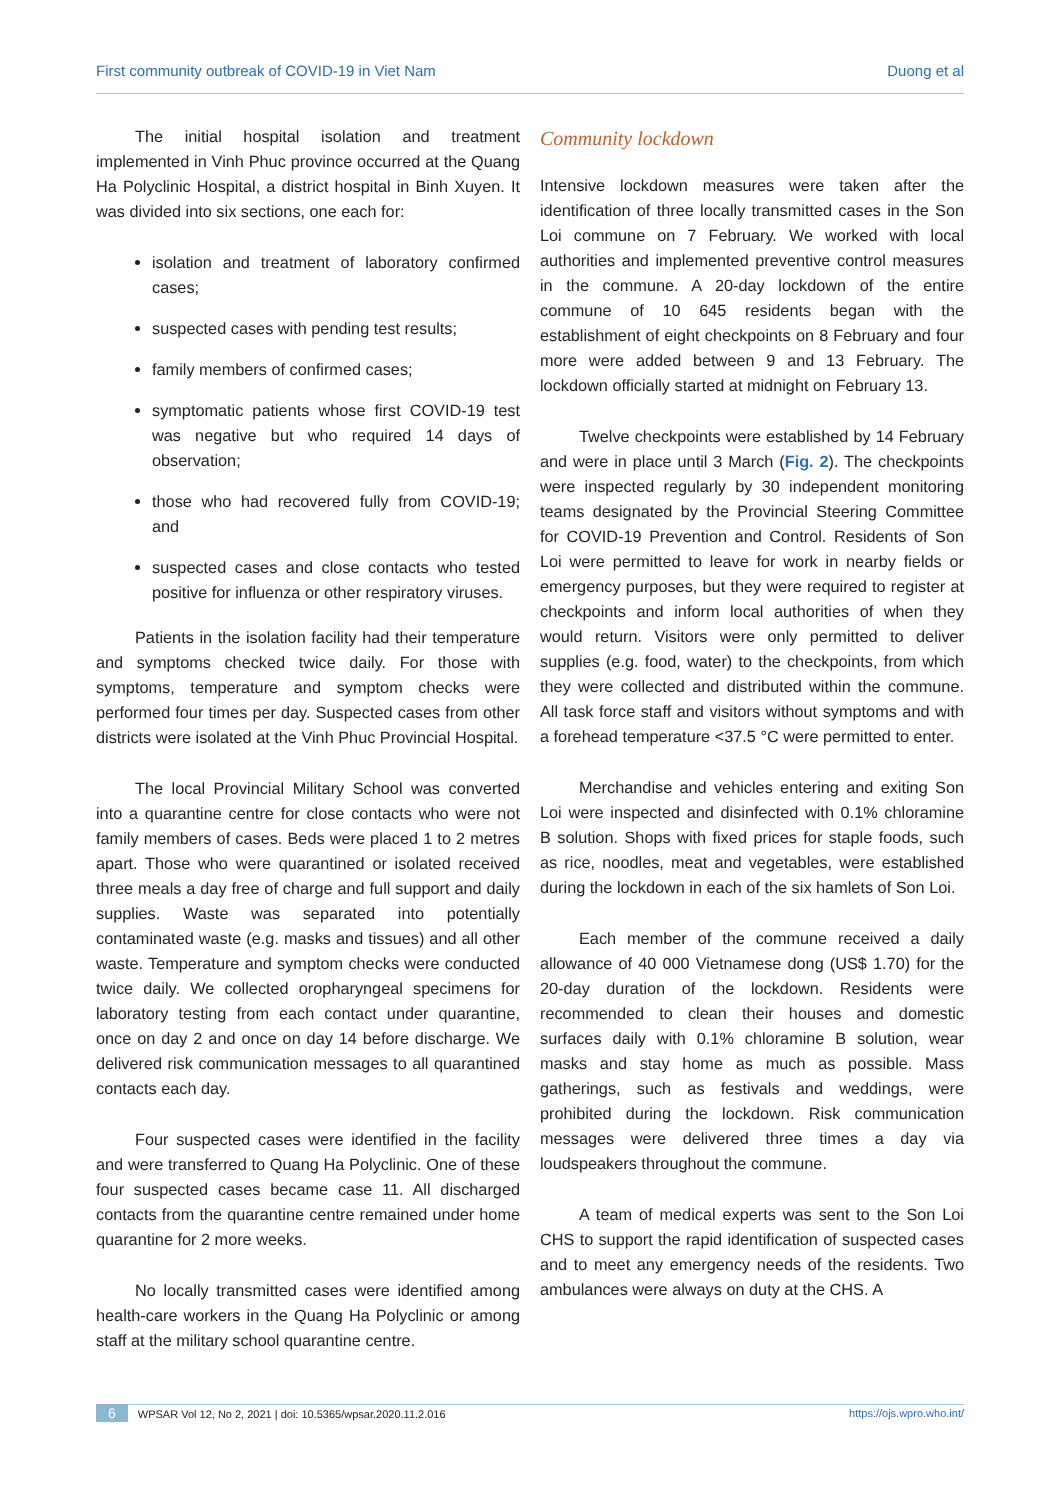First community outbreak of COVID-19 in Viet Nam Duong et al
The initial hospital isolation and treatment implemented in Vinh Phuc province occurred at the Quang Ha Polyclinic Hospital, a district hospital in Binh Xuyen. It was divided into six sections, one each for:
isolation and treatment of laboratory confirmed cases;
suspected cases with pending test results;
family members of confirmed cases;
symptomatic patients whose first COVID-19 test was negative but who required 14 days of observation;
those who had recovered fully from COVID-19; and
suspected cases and close contacts who tested positive for influenza or other respiratory viruses.
Patients in the isolation facility had their temperature and symptoms checked twice daily. For those with symptoms, temperature and symptom checks were performed four times per day. Suspected cases from other districts were isolated at the Vinh Phuc Provincial Hospital.
The local Provincial Military School was converted into a quarantine centre for close contacts who were not family members of cases. Beds were placed 1 to 2 metres apart. Those who were quarantined or isolated received three meals a day free of charge and full support and daily supplies. Waste was separated into potentially contaminated waste (e.g. masks and tissues) and all other waste. Temperature and symptom checks were conducted twice daily. We collected oropharyngeal specimens for laboratory testing from each contact under quarantine, once on day 2 and once on day 14 before discharge. We delivered risk communication messages to all quarantined contacts each day.
Four suspected cases were identified in the facility and were transferred to Quang Ha Polyclinic. One of these four suspected cases became case 11. All discharged contacts from the quarantine centre remained under home quarantine for 2 more weeks.
No locally transmitted cases were identified among health-care workers in the Quang Ha Polyclinic or among staff at the military school quarantine centre.
Community lockdown
Intensive lockdown measures were taken after the identification of three locally transmitted cases in the Son Loi commune on 7 February. We worked with local authorities and implemented preventive control measures in the commune. A 20-day lockdown of the entire commune of 10 645 residents began with the establishment of eight checkpoints on 8 February and four more were added between 9 and 13 February. The lockdown officially started at midnight on February 13.
Twelve checkpoints were established by 14 February and were in place until 3 March (Fig. 2). The checkpoints were inspected regularly by 30 independent monitoring teams designated by the Provincial Steering Committee for COVID-19 Prevention and Control. Residents of Son Loi were permitted to leave for work in nearby fields or emergency purposes, but they were required to register at checkpoints and inform local authorities of when they would return. Visitors were only permitted to deliver supplies (e.g. food, water) to the checkpoints, from which they were collected and distributed within the commune. All task force staff and visitors without symptoms and with a forehead temperature <37.5 °C were permitted to enter.
Merchandise and vehicles entering and exiting Son Loi were inspected and disinfected with 0.1% chloramine B solution. Shops with fixed prices for staple foods, such as rice, noodles, meat and vegetables, were established during the lockdown in each of the six hamlets of Son Loi.
Each member of the commune received a daily allowance of 40 000 Vietnamese dong (US$ 1.70) for the 20-day duration of the lockdown. Residents were recommended to clean their houses and domestic surfaces daily with 0.1% chloramine B solution, wear masks and stay home as much as possible. Mass gatherings, such as festivals and weddings, were prohibited during the lockdown. Risk communication messages were delivered three times a day via loudspeakers throughout the commune.
A team of medical experts was sent to the Son Loi CHS to support the rapid identification of suspected cases and to meet any emergency needs of the residents. Two ambulances were always on duty at the CHS. A
6 WPSAR Vol 12, No 2, 2021 | doi: 10.5365/wpsar.2020.11.2.016 https://ojs.wpro.who.int/